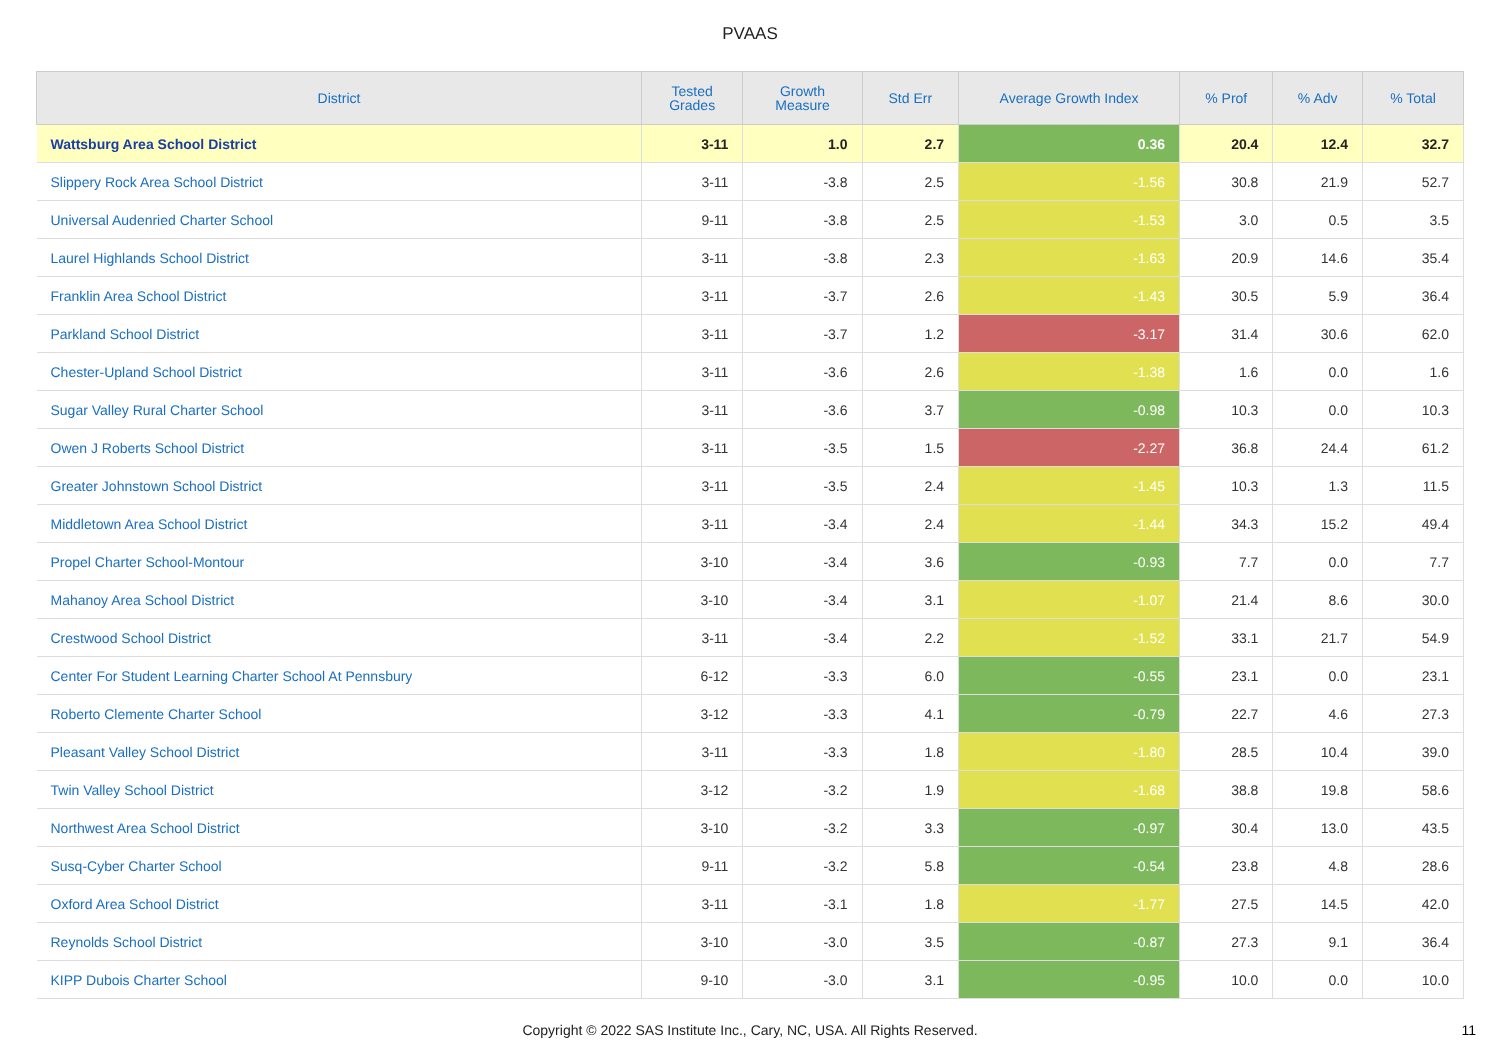PVAAS
| District | Tested Grades | Growth Measure | Std Err | Average Growth Index | % Prof | % Adv | % Total |
| --- | --- | --- | --- | --- | --- | --- | --- |
| Wattsburg Area School District | 3-11 | 1.0 | 2.7 | 0.36 | 20.4 | 12.4 | 32.7 |
| Slippery Rock Area School District | 3-11 | -3.8 | 2.5 | -1.56 | 30.8 | 21.9 | 52.7 |
| Universal Audenried Charter School | 9-11 | -3.8 | 2.5 | -1.53 | 3.0 | 0.5 | 3.5 |
| Laurel Highlands School District | 3-11 | -3.8 | 2.3 | -1.63 | 20.9 | 14.6 | 35.4 |
| Franklin Area School District | 3-11 | -3.7 | 2.6 | -1.43 | 30.5 | 5.9 | 36.4 |
| Parkland School District | 3-11 | -3.7 | 1.2 | -3.17 | 31.4 | 30.6 | 62.0 |
| Chester-Upland School District | 3-11 | -3.6 | 2.6 | -1.38 | 1.6 | 0.0 | 1.6 |
| Sugar Valley Rural Charter School | 3-11 | -3.6 | 3.7 | -0.98 | 10.3 | 0.0 | 10.3 |
| Owen J Roberts School District | 3-11 | -3.5 | 1.5 | -2.27 | 36.8 | 24.4 | 61.2 |
| Greater Johnstown School District | 3-11 | -3.5 | 2.4 | -1.45 | 10.3 | 1.3 | 11.5 |
| Middletown Area School District | 3-11 | -3.4 | 2.4 | -1.44 | 34.3 | 15.2 | 49.4 |
| Propel Charter School-Montour | 3-10 | -3.4 | 3.6 | -0.93 | 7.7 | 0.0 | 7.7 |
| Mahanoy Area School District | 3-10 | -3.4 | 3.1 | -1.07 | 21.4 | 8.6 | 30.0 |
| Crestwood School District | 3-11 | -3.4 | 2.2 | -1.52 | 33.1 | 21.7 | 54.9 |
| Center For Student Learning Charter School At Pennsbury | 6-12 | -3.3 | 6.0 | -0.55 | 23.1 | 0.0 | 23.1 |
| Roberto Clemente Charter School | 3-12 | -3.3 | 4.1 | -0.79 | 22.7 | 4.6 | 27.3 |
| Pleasant Valley School District | 3-11 | -3.3 | 1.8 | -1.80 | 28.5 | 10.4 | 39.0 |
| Twin Valley School District | 3-12 | -3.2 | 1.9 | -1.68 | 38.8 | 19.8 | 58.6 |
| Northwest Area School District | 3-10 | -3.2 | 3.3 | -0.97 | 30.4 | 13.0 | 43.5 |
| Susq-Cyber Charter School | 9-11 | -3.2 | 5.8 | -0.54 | 23.8 | 4.8 | 28.6 |
| Oxford Area School District | 3-11 | -3.1 | 1.8 | -1.77 | 27.5 | 14.5 | 42.0 |
| Reynolds School District | 3-10 | -3.0 | 3.5 | -0.87 | 27.3 | 9.1 | 36.4 |
| KIPP Dubois Charter School | 9-10 | -3.0 | 3.1 | -0.95 | 10.0 | 0.0 | 10.0 |
Copyright © 2022 SAS Institute Inc., Cary, NC, USA. All Rights Reserved. 11